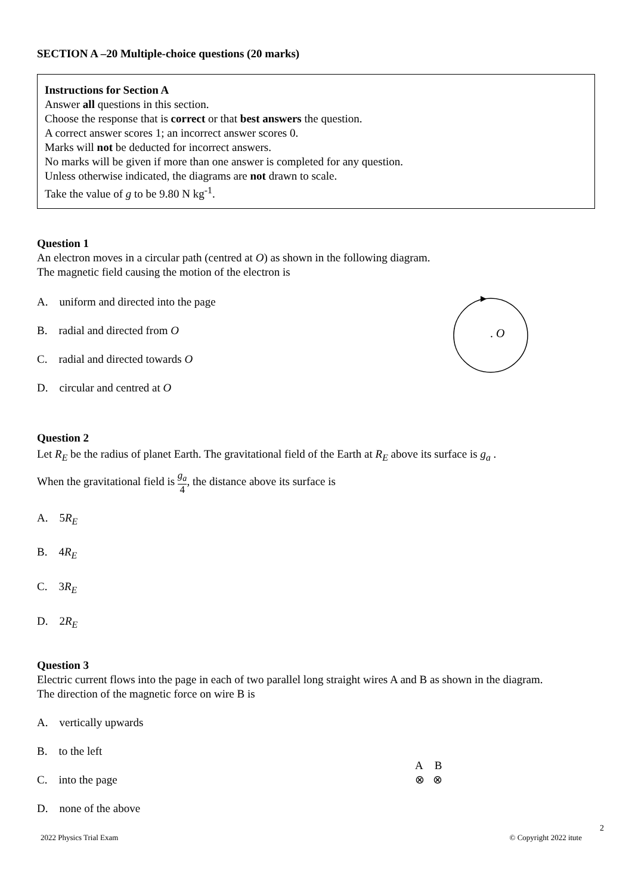SECTION A –20 Multiple-choice questions (20 marks)
Instructions for Section A
Answer all questions in this section.
Choose the response that is correct or that best answers the question.
A correct answer scores 1; an incorrect answer scores 0.
Marks will not be deducted for incorrect answers.
No marks will be given if more than one answer is completed for any question.
Unless otherwise indicated, the diagrams are not drawn to scale.
Take the value of g to be 9.80 N kg<sup>-1</sup>.
Question 1
An electron moves in a circular path (centred at O) as shown in the following diagram.
The magnetic field causing the motion of the electron is
A. uniform and directed into the page
B. radial and directed from O
C. radial and directed towards O
D. circular and centred at O
. O
Question 2
Let R<sub>E</sub> be the radius of planet Earth. The gravitational field of the Earth at R<sub>E</sub> above its surface is g<sub>a</sub> .
When the gravitational field is g<sub>a</sub> 4, the distance above its surface is
A. 5R<sub>E</sub>
B. 4R<sub>E</sub>
C. 3R<sub>E</sub>
D. 2R<sub>E</sub>
Question 3
Electric current flows into the page in each of two parallel long straight wires A and B as shown in the diagram.
The direction of the magnetic force on wire B is
A. vertically upwards
B. to the left
C. into the page
A B
⊗ ⊗
D. none of the above
2
2022 Physics Trial Exam © Copyright 2022 itute